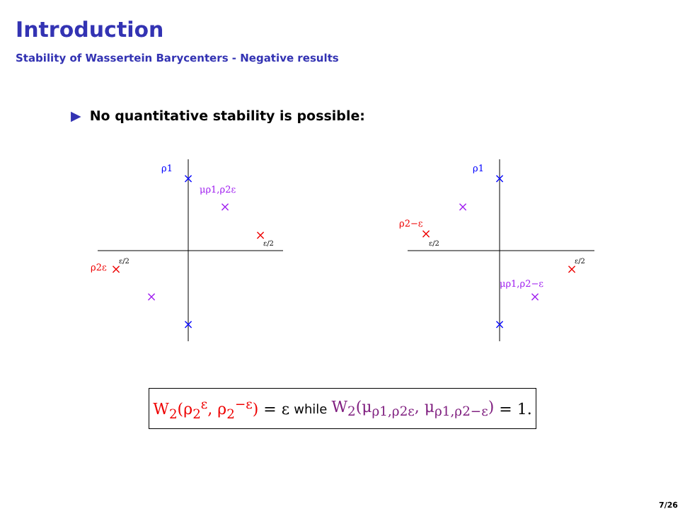Introduction
Stability of Wassertein Barycenters - Negative results
▶ No quantitative stability is possible:
×
×
×
×
×
×
×
×
×
×
×
×
ρ1
μρ1,ρ2ε
ρ2ε
ε/2
ε/2
ρ1
ρ2−ε
μρ1,ρ2−ε
ε/2
ε/2
W<sub>2</sub>(ρ<sub>2</sub><sup>ε</sup>, ρ<sub>2</sub><sup>−ε</sup>) = ε while W<sub>2</sub>(μ<sub>ρ1,ρ2ε</sub>, μ<sub>ρ1,ρ2−ε</sub>) = 1.
7/26